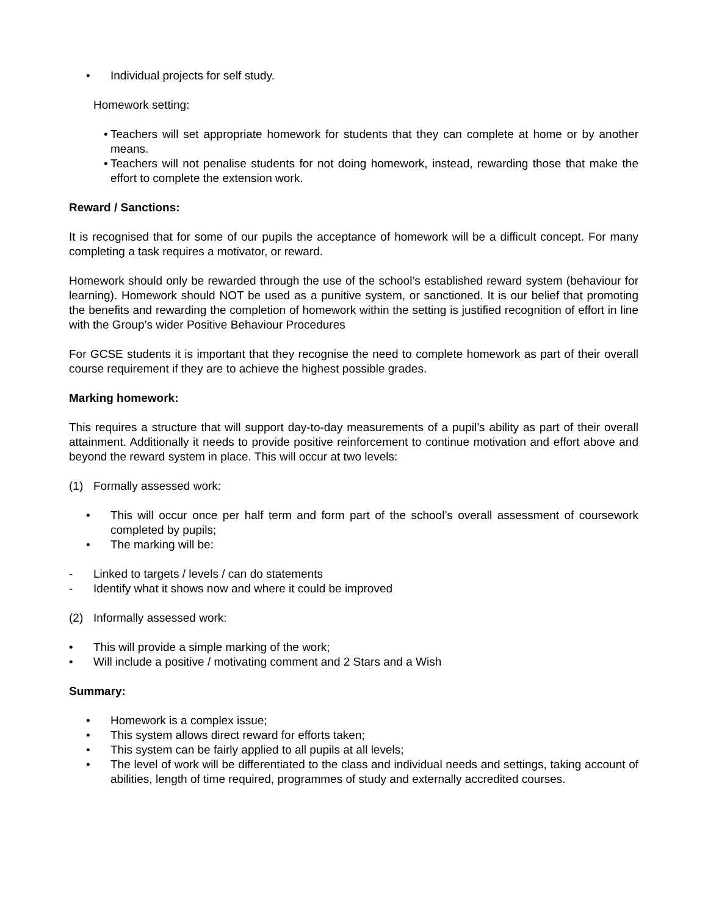• Individual projects for self study.
Homework setting:
• Teachers will set appropriate homework for students that they can complete at home or by another means.
• Teachers will not penalise students for not doing homework, instead, rewarding those that make the effort to complete the extension work.
Reward / Sanctions:
It is recognised that for some of our pupils the acceptance of homework will be a difficult concept. For many completing a task requires a motivator, or reward.
Homework should only be rewarded through the use of the school’s established reward system (behaviour for learning). Homework should NOT be used as a punitive system, or sanctioned. It is our belief that promoting the benefits and rewarding the completion of homework within the setting is justified recognition of effort in line with the Group’s wider Positive Behaviour Procedures
For GCSE students it is important that they recognise the need to complete homework as part of their overall course requirement if they are to achieve the highest possible grades.
Marking homework:
This requires a structure that will support day-to-day measurements of a pupil’s ability as part of their overall attainment. Additionally it needs to provide positive reinforcement to continue motivation and effort above and beyond the reward system in place. This will occur at two levels:
(1) Formally assessed work:
• This will occur once per half term and form part of the school’s overall assessment of coursework completed by pupils;
• The marking will be:
- Linked to targets / levels / can do statements
- Identify what it shows now and where it could be improved
(2) Informally assessed work:
• This will provide a simple marking of the work;
• Will include a positive / motivating comment and 2 Stars and a Wish
Summary:
• Homework is a complex issue;
• This system allows direct reward for efforts taken;
• This system can be fairly applied to all pupils at all levels;
• The level of work will be differentiated to the class and individual needs and settings, taking account of abilities, length of time required, programmes of study and externally accredited courses.